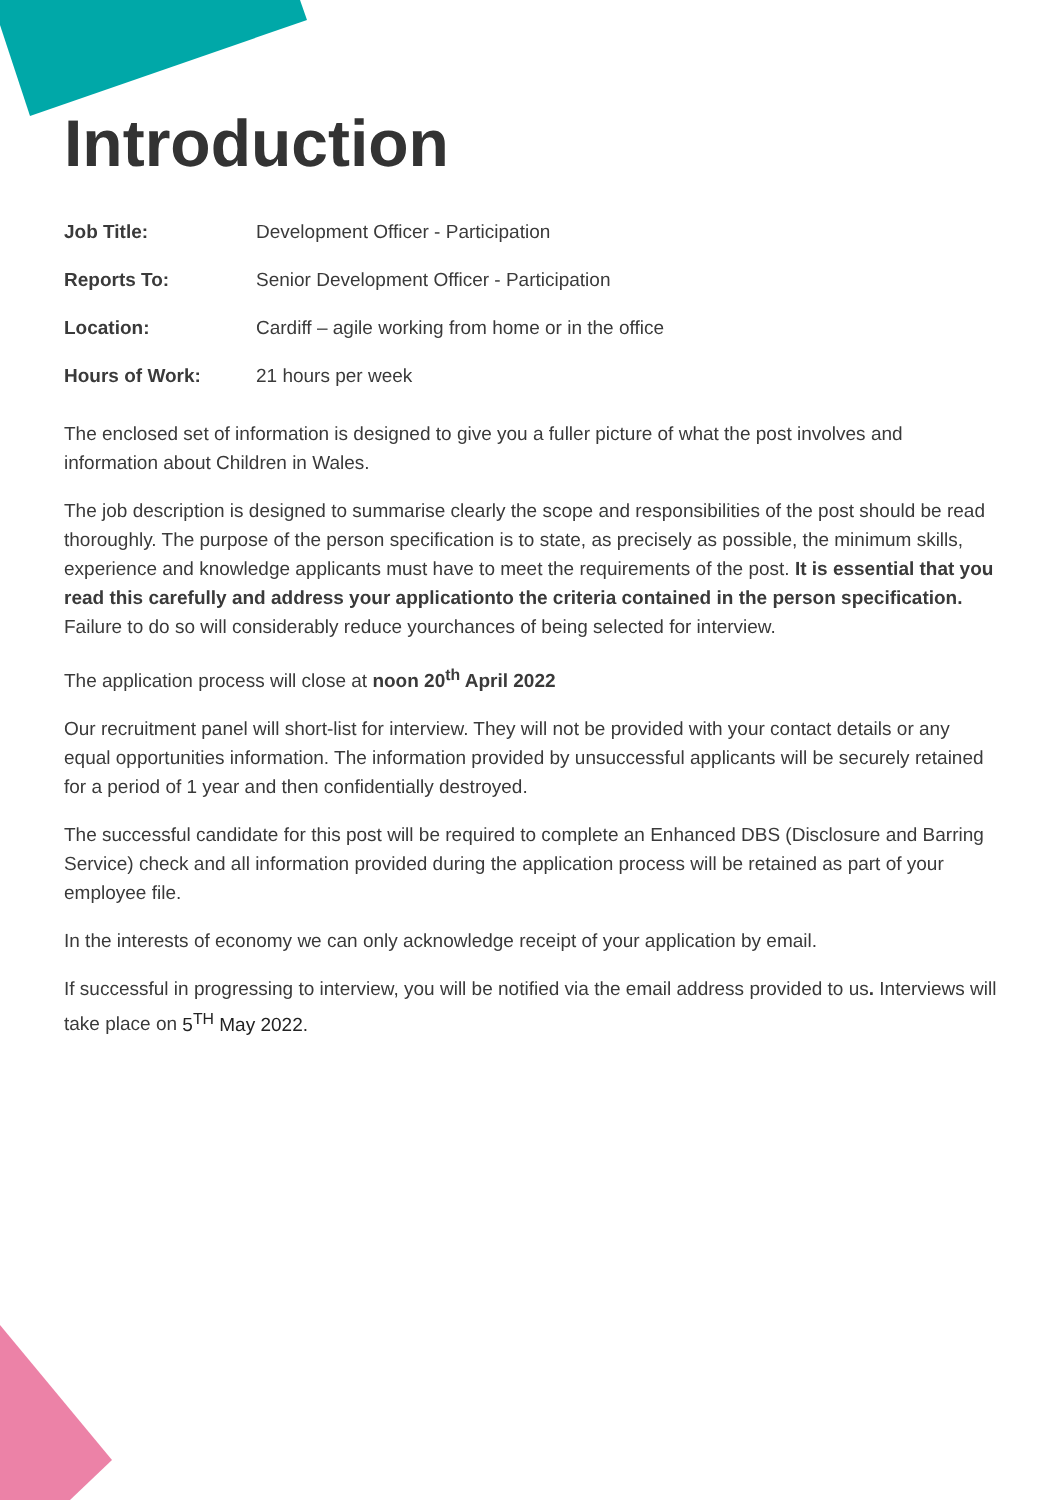Introduction
| Job Title: | Development Officer - Participation |
| Reports To: | Senior Development Officer - Participation |
| Location: | Cardiff – agile working from home or in the office |
| Hours of Work: | 21 hours per week |
The enclosed set of information is designed to give you a fuller picture of what the post involves and information about Children in Wales.
The job description is designed to summarise clearly the scope and responsibilities of the post should be read thoroughly. The purpose of the person specification is to state, as precisely as possible, the minimum skills, experience and knowledge applicants must have to meet the requirements of the post. It is essential that you read this carefully and address your applicationto the criteria contained in the person specification. Failure to do so will considerably reduce yourchances of being selected for interview.
The application process will close at noon 20<sup>th</sup> April 2022
Our recruitment panel will short-list for interview. They will not be provided with your contact details or any equal opportunities information. The information provided by unsuccessful applicants will be securely retained for a period of 1 year and then confidentially destroyed.
The successful candidate for this post will be required to complete an Enhanced DBS (Disclosure and Barring Service) check and all information provided during the application process will be retained as part of your employee file.
In the interests of economy we can only acknowledge receipt of your application by email.
If successful in progressing to interview, you will be notified via the email address provided to us. Interviews will take place on 5<sup>TH</sup> May 2022.